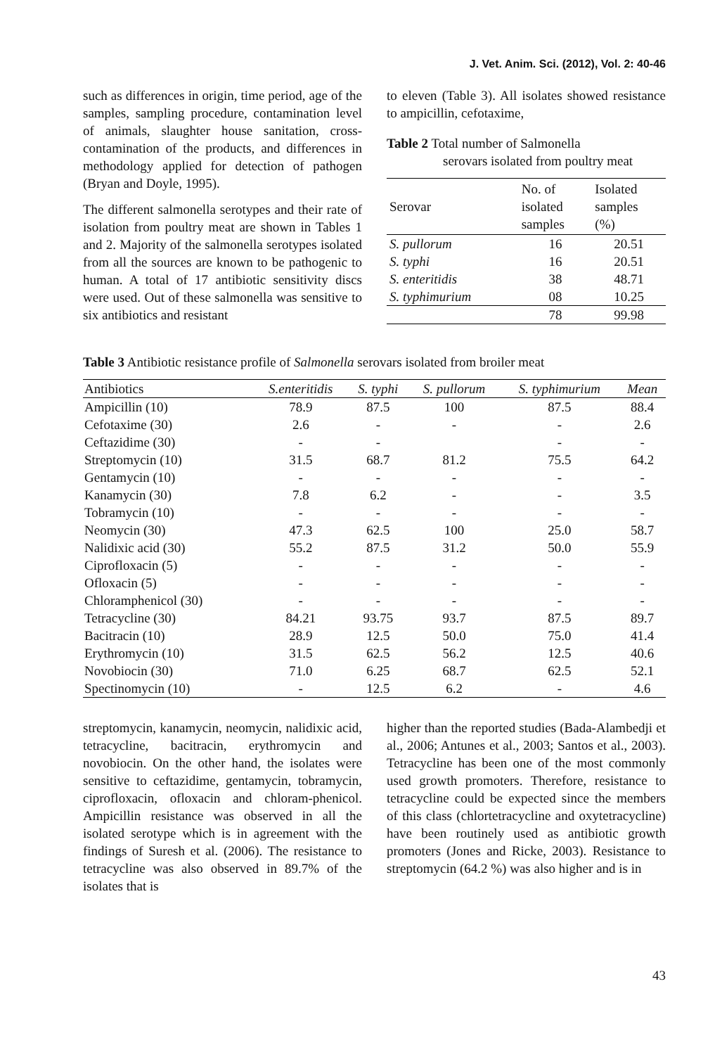J. Vet. Anim. Sci. (2012), Vol. 2: 40-46
such as differences in origin, time period, age of the samples, sampling procedure, contamination level of animals, slaughter house sanitation, cross-contamination of the products, and differences in methodology applied for detection of pathogen (Bryan and Doyle, 1995).
The different salmonella serotypes and their rate of isolation from poultry meat are shown in Tables 1 and 2. Majority of the salmonella serotypes isolated from all the sources are known to be pathogenic to human. A total of 17 antibiotic sensitivity discs were used. Out of these salmonella was sensitive to six antibiotics and resistant
to eleven (Table 3). All isolates showed resistance to ampicillin, cefotaxime,
Table 2 Total number of Salmonella
serovars isolated from poultry meat
| Serovar | No. of isolated samples | Isolated samples (%) |
| --- | --- | --- |
| S. pullorum | 16 | 20.51 |
| S. typhi | 16 | 20.51 |
| S. enteritidis | 38 | 48.71 |
| S. typhimurium | 08 | 10.25 |
| | 78 | 99.98 |
Table 3 Antibiotic resistance profile of Salmonella serovars isolated from broiler meat
| Antibiotics | S.enteritidis | S. typhi | S. pullorum | S. typhimurium | Mean |
| --- | --- | --- | --- | --- | --- |
| Ampicillin (10) | 78.9 | 87.5 | 100 | 87.5 | 88.4 |
| Cefotaxime (30) | 2.6 | - | - | - | 2.6 |
| Ceftazidime (30) | - | - | | - | - |
| Streptomycin (10) | 31.5 | 68.7 | 81.2 | 75.5 | 64.2 |
| Gentamycin (10) | - | - | - | - | - |
| Kanamycin (30) | 7.8 | 6.2 | - | - | 3.5 |
| Tobramycin (10) | - | - | - | - | - |
| Neomycin (30) | 47.3 | 62.5 | 100 | 25.0 | 58.7 |
| Nalidixic acid (30) | 55.2 | 87.5 | 31.2 | 50.0 | 55.9 |
| Ciprofloxacin (5) | - | - | - | - | - |
| Ofloxacin (5) | - | - | - | - | - |
| Chloramphenicol (30) | - | - | - | - | - |
| Tetracycline (30) | 84.21 | 93.75 | 93.7 | 87.5 | 89.7 |
| Bacitracin (10) | 28.9 | 12.5 | 50.0 | 75.0 | 41.4 |
| Erythromycin (10) | 31.5 | 62.5 | 56.2 | 12.5 | 40.6 |
| Novobiocin (30) | 71.0 | 6.25 | 68.7 | 62.5 | 52.1 |
| Spectinomycin (10) | - | 12.5 | 6.2 | - | 4.6 |
streptomycin, kanamycin, neomycin, nalidixic acid, tetracycline, bacitracin, erythromycin and novobiocin. On the other hand, the isolates were sensitive to ceftazidime, gentamycin, tobramycin, ciprofloxacin, ofloxacin and chloram-phenicol. Ampicillin resistance was observed in all the isolated serotype which is in agreement with the findings of Suresh et al. (2006). The resistance to tetracycline was also observed in 89.7% of the isolates that is
higher than the reported studies (Bada-Alambedji et al., 2006; Antunes et al., 2003; Santos et al., 2003). Tetracycline has been one of the most commonly used growth promoters. Therefore, resistance to tetracycline could be expected since the members of this class (chlortetracycline and oxytetracycline) have been routinely used as antibiotic growth promoters (Jones and Ricke, 2003). Resistance to streptomycin (64.2 %) was also higher and is in
43